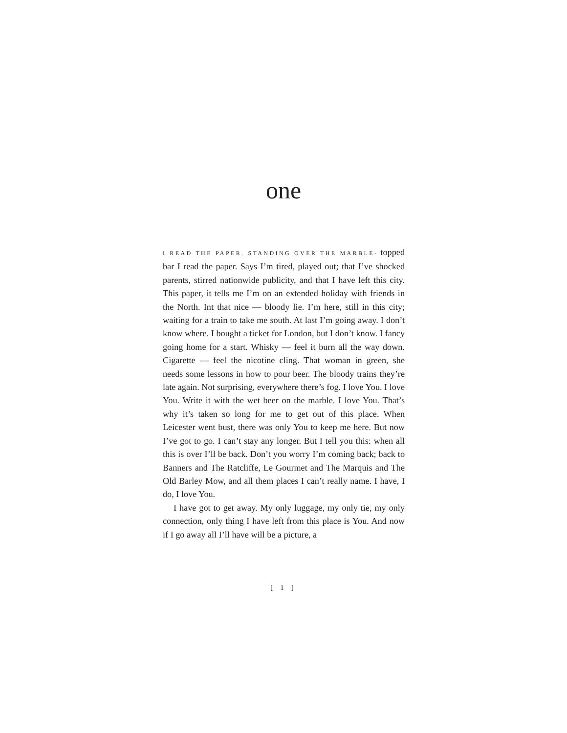one
I READ THE PAPER. STANDING OVER THE MARBLE- topped bar I read the paper. Says I’m tired, played out; that I’ve shocked parents, stirred nationwide publicity, and that I have left this city. This paper, it tells me I’m on an extended holiday with friends in the North. Int that nice — bloody lie. I’m here, still in this city; waiting for a train to take me south. At last I’m going away. I don’t know where. I bought a ticket for London, but I don’t know. I fancy going home for a start. Whisky — feel it burn all the way down. Cigarette — feel the nicotine cling. That woman in green, she needs some lessons in how to pour beer. The bloody trains they’re late again. Not surprising, everywhere there’s fog. I love You. I love You. Write it with the wet beer on the marble. I love You. That’s why it’s taken so long for me to get out of this place. When Leicester went bust, there was only You to keep me here. But now I’ve got to go. I can’t stay any longer. But I tell you this: when all this is over I’ll be back. Don’t you worry I’m coming back; back to Banners and The Ratcliffe, Le Gourmet and The Marquis and The Old Barley Mow, and all them places I can’t really name. I have, I do, I love You.
I have got to get away. My only luggage, my only tie, my only connection, only thing I have left from this place is You. And now if I go away all I’ll have will be a picture, a
[ 1 ]